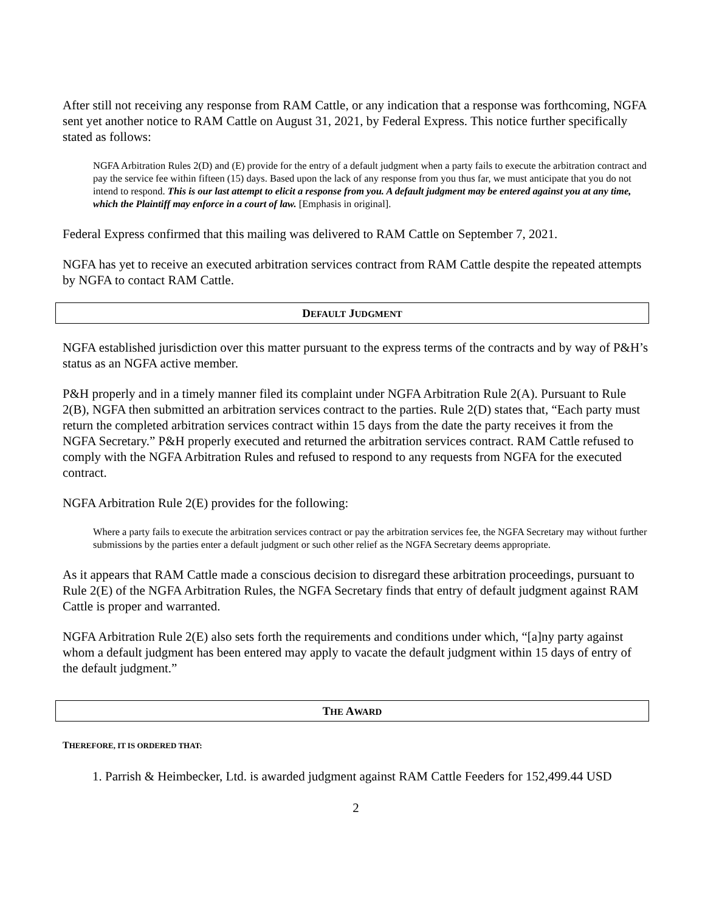After still not receiving any response from RAM Cattle, or any indication that a response was forthcoming, NGFA sent yet another notice to RAM Cattle on August 31, 2021, by Federal Express. This notice further specifically stated as follows:
NGFA Arbitration Rules 2(D) and (E) provide for the entry of a default judgment when a party fails to execute the arbitration contract and pay the service fee within fifteen (15) days. Based upon the lack of any response from you thus far, we must anticipate that you do not intend to respond. This is our last attempt to elicit a response from you. A default judgment may be entered against you at any time, which the Plaintiff may enforce in a court of law. [Emphasis in original].
Federal Express confirmed that this mailing was delivered to RAM Cattle on September 7, 2021.
NGFA has yet to receive an executed arbitration services contract from RAM Cattle despite the repeated attempts by NGFA to contact RAM Cattle.
DEFAULT JUDGMENT
NGFA established jurisdiction over this matter pursuant to the express terms of the contracts and by way of P&H’s status as an NGFA active member.
P&H properly and in a timely manner filed its complaint under NGFA Arbitration Rule 2(A). Pursuant to Rule 2(B), NGFA then submitted an arbitration services contract to the parties. Rule 2(D) states that, “Each party must return the completed arbitration services contract within 15 days from the date the party receives it from the NGFA Secretary.” P&H properly executed and returned the arbitration services contract. RAM Cattle refused to comply with the NGFA Arbitration Rules and refused to respond to any requests from NGFA for the executed contract.
NGFA Arbitration Rule 2(E) provides for the following:
Where a party fails to execute the arbitration services contract or pay the arbitration services fee, the NGFA Secretary may without further submissions by the parties enter a default judgment or such other relief as the NGFA Secretary deems appropriate.
As it appears that RAM Cattle made a conscious decision to disregard these arbitration proceedings, pursuant to Rule 2(E) of the NGFA Arbitration Rules, the NGFA Secretary finds that entry of default judgment against RAM Cattle is proper and warranted.
NGFA Arbitration Rule 2(E) also sets forth the requirements and conditions under which, “[a]ny party against whom a default judgment has been entered may apply to vacate the default judgment within 15 days of entry of the default judgment.”
THE AWARD
THEREFORE, IT IS ORDERED THAT:
1. Parrish & Heimbecker, Ltd. is awarded judgment against RAM Cattle Feeders for 152,499.44 USD
2